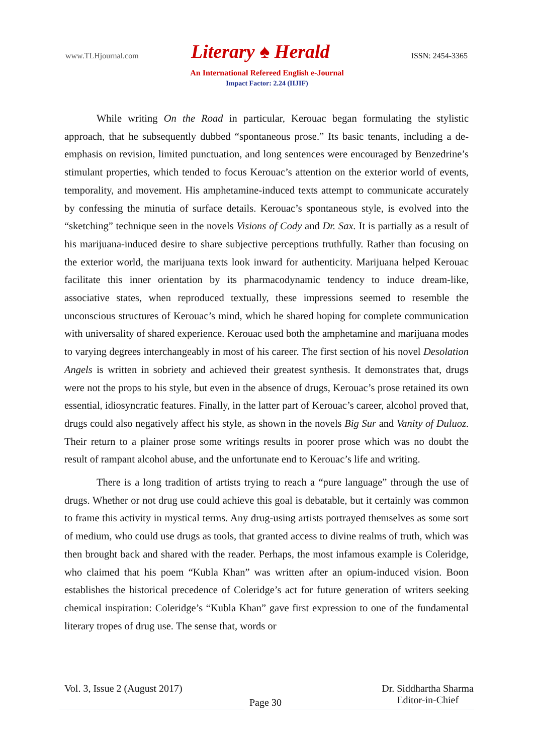www.TLHjournal.com Literary ♠ Herald ISSN: 2454-3365
An International Refereed English e-Journal
Impact Factor: 2.24 (IIJIF)
While writing On the Road in particular, Kerouac began formulating the stylistic approach, that he subsequently dubbed “spontaneous prose.” Its basic tenants, including a de-emphasis on revision, limited punctuation, and long sentences were encouraged by Benzedrine’s stimulant properties, which tended to focus Kerouac’s attention on the exterior world of events, temporality, and movement. His amphetamine-induced texts attempt to communicate accurately by confessing the minutia of surface details. Kerouac’s spontaneous style, is evolved into the “sketching” technique seen in the novels Visions of Cody and Dr. Sax. It is partially as a result of his marijuana-induced desire to share subjective perceptions truthfully. Rather than focusing on the exterior world, the marijuana texts look inward for authenticity. Marijuana helped Kerouac facilitate this inner orientation by its pharmacodynamic tendency to induce dream-like, associative states, when reproduced textually, these impressions seemed to resemble the unconscious structures of Kerouac’s mind, which he shared hoping for complete communication with universality of shared experience. Kerouac used both the amphetamine and marijuana modes to varying degrees interchangeably in most of his career. The first section of his novel Desolation Angels is written in sobriety and achieved their greatest synthesis. It demonstrates that, drugs were not the props to his style, but even in the absence of drugs, Kerouac’s prose retained its own essential, idiosyncratic features. Finally, in the latter part of Kerouac’s career, alcohol proved that, drugs could also negatively affect his style, as shown in the novels Big Sur and Vanity of Duluoz. Their return to a plainer prose some writings results in poorer prose which was no doubt the result of rampant alcohol abuse, and the unfortunate end to Kerouac’s life and writing.
There is a long tradition of artists trying to reach a “pure language” through the use of drugs. Whether or not drug use could achieve this goal is debatable, but it certainly was common to frame this activity in mystical terms. Any drug-using artists portrayed themselves as some sort of medium, who could use drugs as tools, that granted access to divine realms of truth, which was then brought back and shared with the reader. Perhaps, the most infamous example is Coleridge, who claimed that his poem “Kubla Khan” was written after an opium-induced vision. Boon establishes the historical precedence of Coleridge’s act for future generation of writers seeking chemical inspiration: Coleridge’s “Kubla Khan” gave first expression to one of the fundamental literary tropes of drug use. The sense that, words or
Vol. 3, Issue 2 (August 2017)
Page 30
Dr. Siddhartha Sharma
Editor-in-Chief